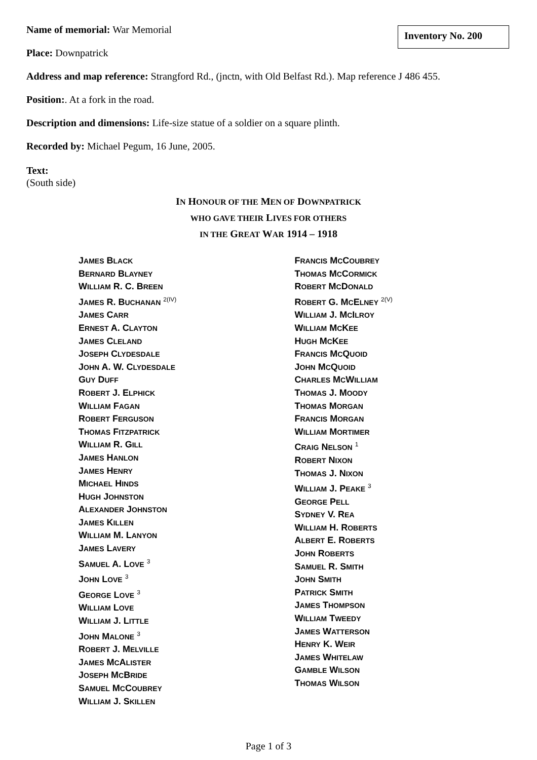Inventory No. 200
Name of memorial: War Memorial
Place: Downpatrick
Address and map reference: Strangford Rd., (jnctn, with Old Belfast Rd.). Map reference J 486 455.
Position:. At a fork in the road.
Description and dimensions: Life-size statue of a soldier on a square plinth.
Recorded by: Michael Pegum, 16 June, 2005.
Text:
(South side)
IN HONOUR OF THE MEN OF DOWNPATRICK
WHO GAVE THEIR LIVES FOR OTHERS
IN THE GREAT WAR 1914 – 1918
JAMES BLACK
BERNARD BLAYNEY
WILLIAM R. C. BREEN
JAMES R. BUCHANAN <sup>2(IV)</sup>
JAMES CARR
ERNEST A. CLAYTON
JAMES CLELAND
JOSEPH CLYDESDALE
JOHN A. W. CLYDESDALE
GUY DUFF
ROBERT J. ELPHICK
WILLIAM FAGAN
ROBERT FERGUSON
THOMAS FITZPATRICK
WILLIAM R. GILL
JAMES HANLON
JAMES HENRY
MICHAEL HINDS
HUGH JOHNSTON
ALEXANDER JOHNSTON
JAMES KILLEN
WILLIAM M. LANYON
JAMES LAVERY
SAMUEL A. LOVE <sup>3</sup>
JOHN LOVE <sup>3</sup>
GEORGE LOVE <sup>3</sup>
WILLIAM LOVE
WILLIAM J. LITTLE
JOHN MALONE <sup>3</sup>
ROBERT J. MELVILLE
JAMES MCALISTER
JOSEPH MCBRIDE
SAMUEL MCCOUBREY
WILLIAM J. SKILLEN
FRANCIS MCCOUBREY
THOMAS MCCORMICK
ROBERT MCDONALD
ROBERT G. MCELNEY <sup>2(V)</sup>
WILLIAM J. MCILROY
WILLIAM MCKEE
HUGH MCKEE
FRANCIS MCQUOID
JOHN MCQUOID
CHARLES MCWILLIAM
THOMAS J. MOODY
THOMAS MORGAN
FRANCIS MORGAN
WILLIAM MORTIMER
CRAIG NELSON <sup>1</sup>
ROBERT NIXON
THOMAS J. NIXON
WILLIAM J. PEAKE <sup>3</sup>
GEORGE PELL
SYDNEY V. REA
WILLIAM H. ROBERTS
ALBERT E. ROBERTS
JOHN ROBERTS
SAMUEL R. SMITH
JOHN SMITH
PATRICK SMITH
JAMES THOMPSON
WILLIAM TWEEDY
JAMES WATTERSON
HENRY K. WEIR
JAMES WHITELAW
GAMBLE WILSON
THOMAS WILSON
Page 1 of 3